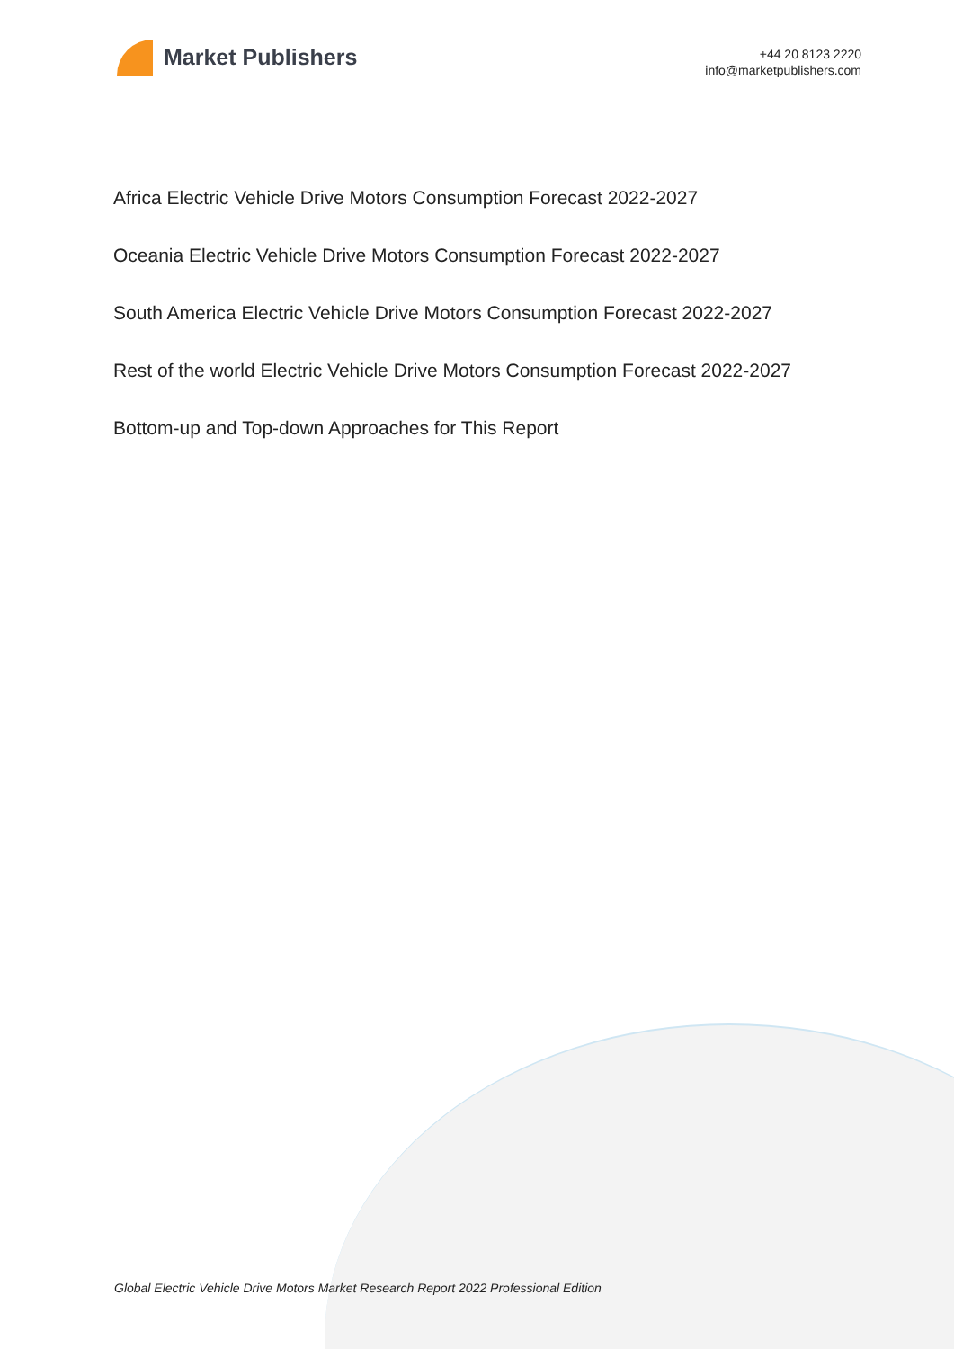Market Publishers
+44 20 8123 2220
info@marketpublishers.com
Africa Electric Vehicle Drive Motors Consumption Forecast 2022-2027
Oceania Electric Vehicle Drive Motors Consumption Forecast 2022-2027
South America Electric Vehicle Drive Motors Consumption Forecast 2022-2027
Rest of the world Electric Vehicle Drive Motors Consumption Forecast 2022-2027
Bottom-up and Top-down Approaches for This Report
Global Electric Vehicle Drive Motors Market Research Report 2022 Professional Edition